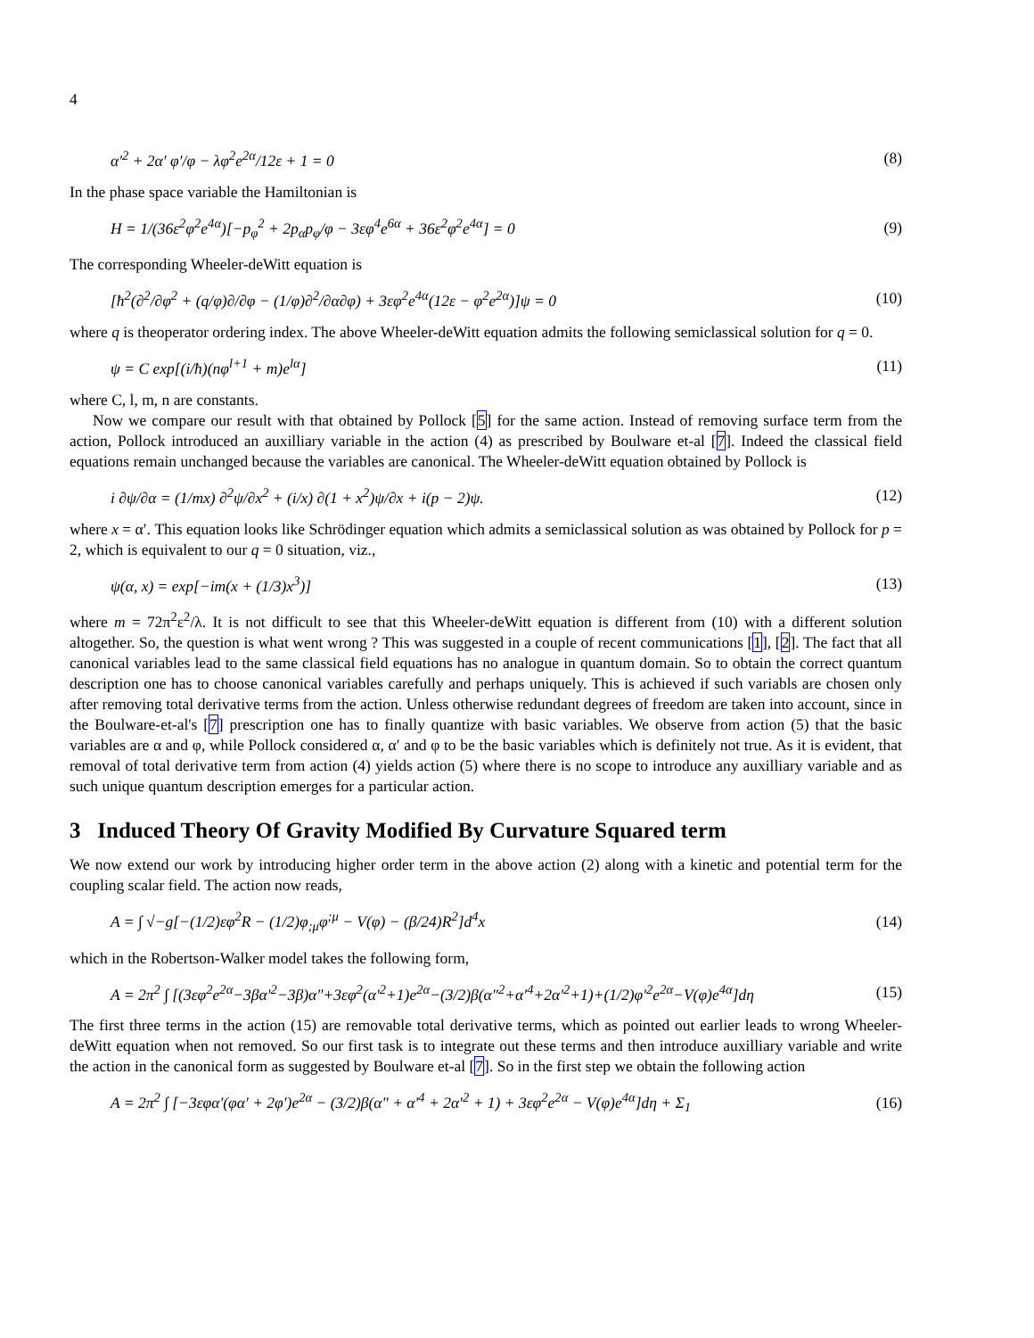4
α′<sup>2</sup> + 2α′ φ′/φ − λφ<sup>2</sup>e<sup>2α</sup>/12ε + 1 = 0 (8)
In the phase space variable the Hamiltonian is
H = 1/(36ε<sup>2</sup>φ<sup>2</sup>e<sup>4α</sup>)[−p<sub>φ</sub><sup>2</sup> + 2p<sub>α</sub>p<sub>φ</sub>/φ − 3εφ<sup>4</sup>e<sup>6α</sup> + 36ε<sup>2</sup>φ<sup>2</sup>e<sup>4α</sup>] = 0 (9)
The corresponding Wheeler-deWitt equation is
[ħ<sup>2</sup>(∂<sup>2</sup>/∂φ<sup>2</sup> + (q/φ)∂/∂φ − (1/φ)∂<sup>2</sup>/∂α∂φ) + 3εφ<sup>2</sup>e<sup>4α</sup>(12ε − φ<sup>2</sup>e<sup>2α</sup>)]ψ = 0 (10)
where q is theoperator ordering index. The above Wheeler-deWitt equation admits the following semiclassical solution for q = 0.
ψ = C exp[(i/ħ)(nφ<sup>l+1</sup> + m)e<sup>lα</sup>] (11)
where C, l, m, n are constants.
Now we compare our result with that obtained by Pollock [5] for the same action. Instead of removing surface term from the action, Pollock introduced an auxilliary variable in the action (4) as prescribed by Boulware et-al [7]. Indeed the classical field equations remain unchanged because the variables are canonical. The Wheeler-deWitt equation obtained by Pollock is
i ∂ψ/∂α = (1/mx) ∂<sup>2</sup>ψ/∂x<sup>2</sup> + (i/x) ∂(1 + x<sup>2</sup>)ψ/∂x + i(p − 2)ψ. (12)
where x = α′. This equation looks like Schrödinger equation which admits a semiclassical solution as was obtained by Pollock for p = 2, which is equivalent to our q = 0 situation, viz.,
ψ(α, x) = exp[−im(x + (1/3)x<sup>3</sup>)] (13)
where m = 72π<sup>2</sup>ε<sup>2</sup>/λ. It is not difficult to see that this Wheeler-deWitt equation is different from (10) with a different solution altogether. So, the question is what went wrong ? This was suggested in a couple of recent communications [1], [2]. The fact that all canonical variables lead to the same classical field equations has no analogue in quantum domain. So to obtain the correct quantum description one has to choose canonical variables carefully and perhaps uniquely. This is achieved if such variabls are chosen only after removing total derivative terms from the action. Unless otherwise redundant degrees of freedom are taken into account, since in the Boulware-et-al's [7] prescription one has to finally quantize with basic variables. We observe from action (5) that the basic variables are α and φ, while Pollock considered α, α′ and φ to be the basic variables which is definitely not true. As it is evident, that removal of total derivative term from action (4) yields action (5) where there is no scope to introduce any auxilliary variable and as such unique quantum description emerges for a particular action.
3 Induced Theory Of Gravity Modified By Curvature Squared term
We now extend our work by introducing higher order term in the above action (2) along with a kinetic and potential term for the coupling scalar field. The action now reads,
A = ∫ √−g[−(1/2)εφ<sup>2</sup>R − (1/2)φ<sub>;μ</sub>φ<sup>;μ</sup> − V(φ) − (β/24)R<sup>2</sup>]d<sup>4</sup>x (14)
which in the Robertson-Walker model takes the following form,
A = 2π<sup>2</sup> ∫ [(3εφ<sup>2</sup>e<sup>2α</sup>−3βα′<sup>2</sup>−3β)α″+3εφ<sup>2</sup>(α′<sup>2</sup>+1)e<sup>2α</sup>−(3/2)β(α″<sup>2</sup>+α′<sup>4</sup>+2α′<sup>2</sup>+1)+(1/2)φ′<sup>2</sup>e<sup>2α</sup>−V(φ)e<sup>4α</sup>]dη (15)
The first three terms in the action (15) are removable total derivative terms, which as pointed out earlier leads to wrong Wheeler-deWitt equation when not removed. So our first task is to integrate out these terms and then introduce auxilliary variable and write the action in the canonical form as suggested by Boulware et-al [7]. So in the first step we obtain the following action
A = 2π<sup>2</sup> ∫ [−3εφα′(φα′ + 2φ′)e<sup>2α</sup> − (3/2)β(α″ + α′<sup>4</sup> + 2α′<sup>2</sup> + 1) + 3εφ<sup>2</sup>e<sup>2α</sup> − V(φ)e<sup>4α</sup>]dη + Σ<sub>1</sub> (16)